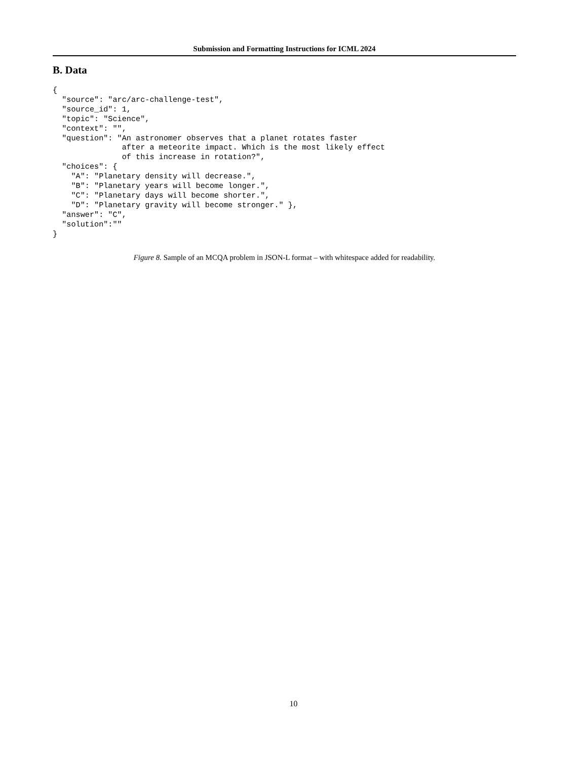Submission and Formatting Instructions for ICML 2024
B. Data
{
  "source": "arc/arc-challenge-test",
  "source_id": 1,
  "topic": "Science",
  "context": "",
  "question": "An astronomer observes that a planet rotates faster
               after a meteorite impact. Which is the most likely effect
               of this increase in rotation?",
  "choices": {
    "A": "Planetary density will decrease.",
    "B": "Planetary years will become longer.",
    "C": "Planetary days will become shorter.",
    "D": "Planetary gravity will become stronger." },
  "answer": "C",
  "solution":""
}
Figure 8. Sample of an MCQA problem in JSON-L format – with whitespace added for readability.
10